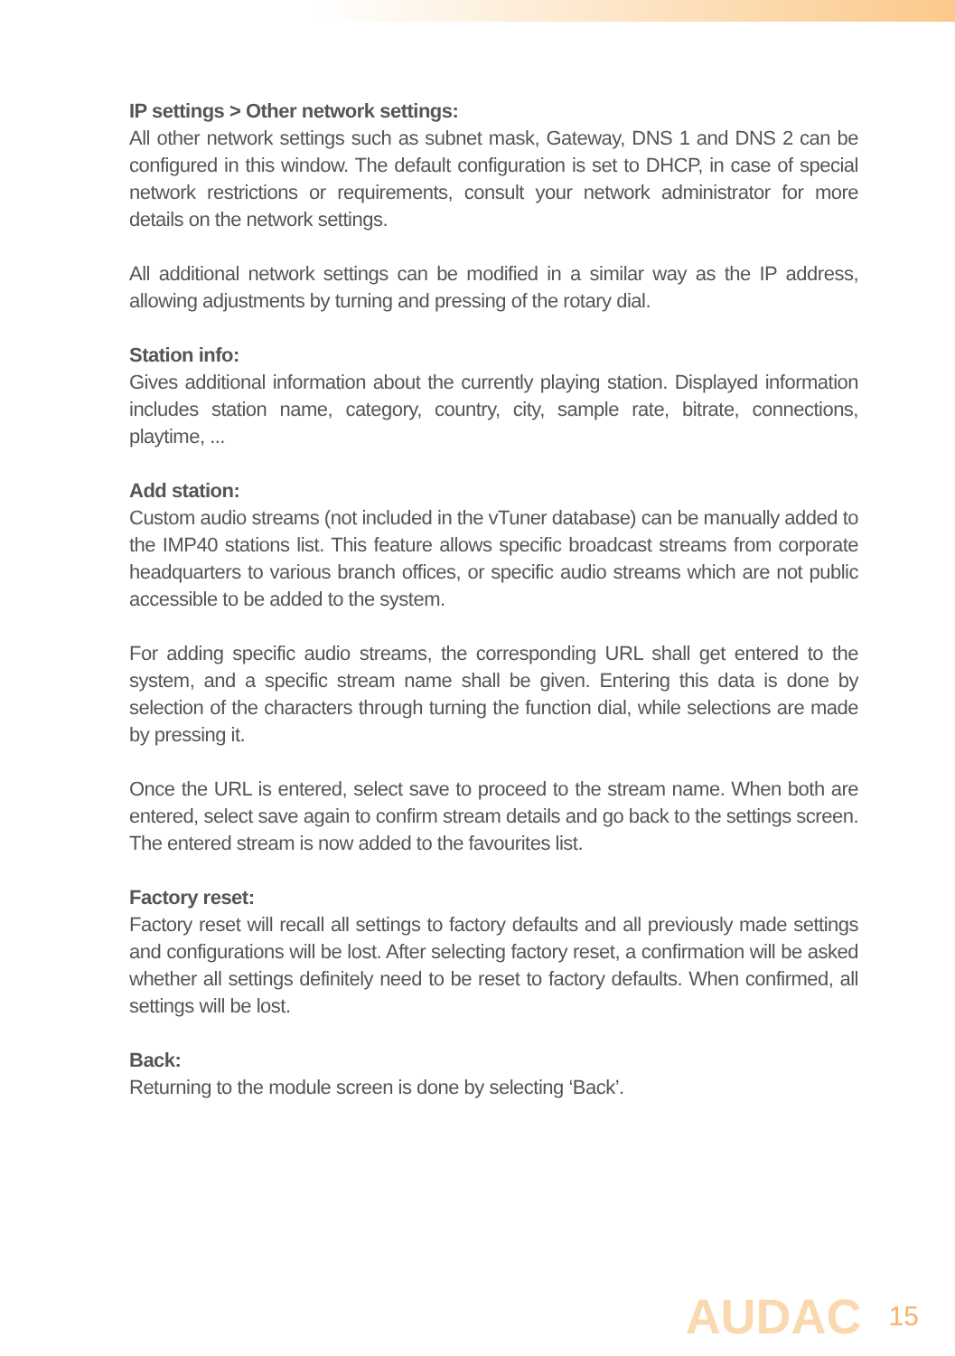IP settings > Other network settings:
All other network settings such as subnet mask, Gateway, DNS 1 and DNS 2 can be configured in this window. The default configuration is set to DHCP, in case of special network restrictions or requirements, consult your network administrator for more details on the network settings.
All additional network settings can be modified in a similar way as the IP address, allowing adjustments by turning and pressing of the rotary dial.
Station info:
Gives additional information about the currently playing station. Displayed information includes station name, category, country, city, sample rate, bitrate, connections, playtime, ...
Add station:
Custom audio streams (not included in the vTuner database) can be manually added to the IMP40 stations list. This feature allows specific broadcast streams from corporate headquarters to various branch offices, or specific audio streams which are not public accessible to be added to the system.
For adding specific audio streams, the corresponding URL shall get entered to the system, and a specific stream name shall be given. Entering this data is done by selection of the characters through turning the function dial, while selections are made by pressing it.
Once the URL is entered, select save to proceed to the stream name. When both are entered, select save again to confirm stream details and go back to the settings screen. The entered stream is now added to the favourites list.
Factory reset:
Factory reset will recall all settings to factory defaults and all previously made settings and configurations will be lost. After selecting factory reset, a confirmation will be asked whether all settings definitely need to be reset to factory defaults. When confirmed, all settings will be lost.
Back:
Returning to the module screen is done by selecting ‘Back’.
AUDAC 15